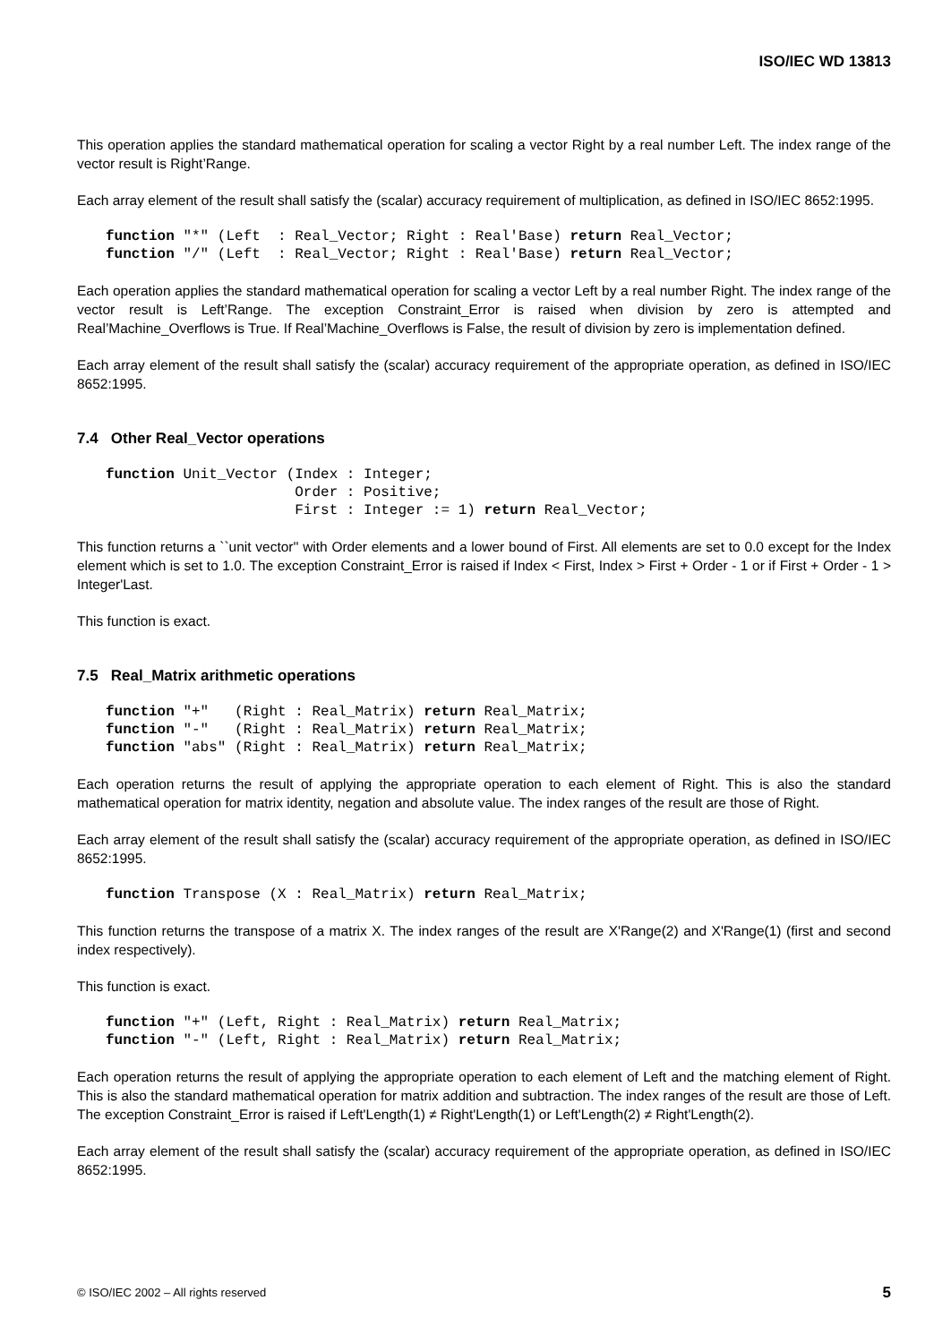ISO/IEC WD 13813
This operation applies the standard mathematical operation for scaling a vector Right by a real number Left. The index range of the vector result is Right’Range.
Each array element of the result shall satisfy the (scalar) accuracy requirement of multiplication, as defined in ISO/IEC 8652:1995.
function "*" (Left  : Real_Vector; Right : Real'Base) return Real_Vector;
function "/" (Left  : Real_Vector; Right : Real'Base) return Real_Vector;
Each operation applies the standard mathematical operation for scaling a vector Left by a real number Right. The index range of the vector result is Left’Range. The exception Constraint_Error is raised when division by zero is attempted and Real’Machine_Overflows is True. If Real’Machine_Overflows is False, the result of division by zero is implementation defined.
Each array element of the result shall satisfy the (scalar) accuracy requirement of the appropriate operation, as defined in ISO/IEC 8652:1995.
7.4 Other Real_Vector operations
function Unit_Vector (Index : Integer;
                      Order : Positive;
                      First : Integer := 1) return Real_Vector;
This function returns a ``unit vector'' with Order elements and a lower bound of First. All elements are set to 0.0 except for the Index element which is set to 1.0. The exception Constraint_Error is raised if Index < First, Index > First + Order - 1 or if First + Order - 1 > Integer'Last.
This function is exact.
7.5 Real_Matrix arithmetic operations
function "+"   (Right : Real_Matrix) return Real_Matrix;
function "-"   (Right : Real_Matrix) return Real_Matrix;
function "abs" (Right : Real_Matrix) return Real_Matrix;
Each operation returns the result of applying the appropriate operation to each element of Right. This is also the standard mathematical operation for matrix identity, negation and absolute value. The index ranges of the result are those of Right.
Each array element of the result shall satisfy the (scalar) accuracy requirement of the appropriate operation, as defined in ISO/IEC 8652:1995.
function Transpose (X : Real_Matrix) return Real_Matrix;
This function returns the transpose of a matrix X. The index ranges of the result are X'Range(2) and X'Range(1) (first and second index respectively).
This function is exact.
function "+" (Left, Right : Real_Matrix) return Real_Matrix;
function "-" (Left, Right : Real_Matrix) return Real_Matrix;
Each operation returns the result of applying the appropriate operation to each element of Left and the matching element of Right. This is also the standard mathematical operation for matrix addition and subtraction. The index ranges of the result are those of Left. The exception Constraint_Error is raised if Left'Length(1) ≠ Right'Length(1) or Left'Length(2) ≠ Right'Length(2).
Each array element of the result shall satisfy the (scalar) accuracy requirement of the appropriate operation, as defined in ISO/IEC 8652:1995.
© ISO/IEC 2002 – All rights reserved 5